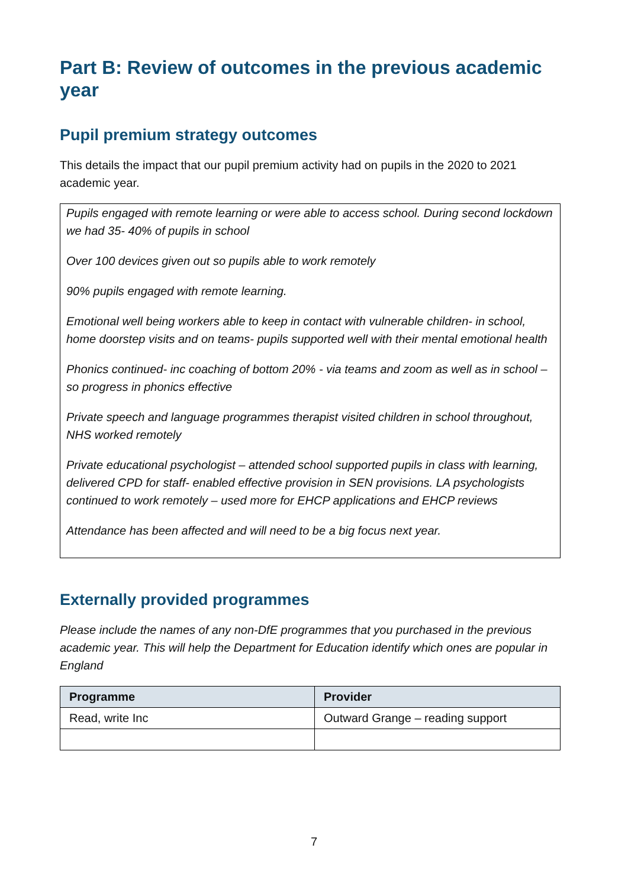Part B: Review of outcomes in the previous academic year
Pupil premium strategy outcomes
This details the impact that our pupil premium activity had on pupils in the 2020 to 2021 academic year.
Pupils engaged with remote learning or were able to access school. During second lockdown we had 35- 40% of pupils in school
Over 100 devices given out so pupils able to work remotely
90% pupils engaged with remote learning.
Emotional well being workers able to keep in contact with vulnerable children- in school, home doorstep visits and on teams- pupils supported well with their mental emotional health
Phonics continued- inc coaching of bottom 20% - via teams and zoom as well as in school – so progress in phonics effective
Private speech and language programmes therapist visited children in school throughout, NHS worked remotely
Private educational psychologist – attended school supported pupils in class with learning, delivered CPD for staff- enabled effective provision in SEN provisions. LA psychologists continued to work remotely – used more for EHCP applications and EHCP reviews
Attendance has been affected and will need to be a big focus next year.
Externally provided programmes
Please include the names of any non-DfE programmes that you purchased in the previous academic year. This will help the Department for Education identify which ones are popular in England
| Programme | Provider |
| --- | --- |
| Read, write Inc | Outward Grange – reading support |
7